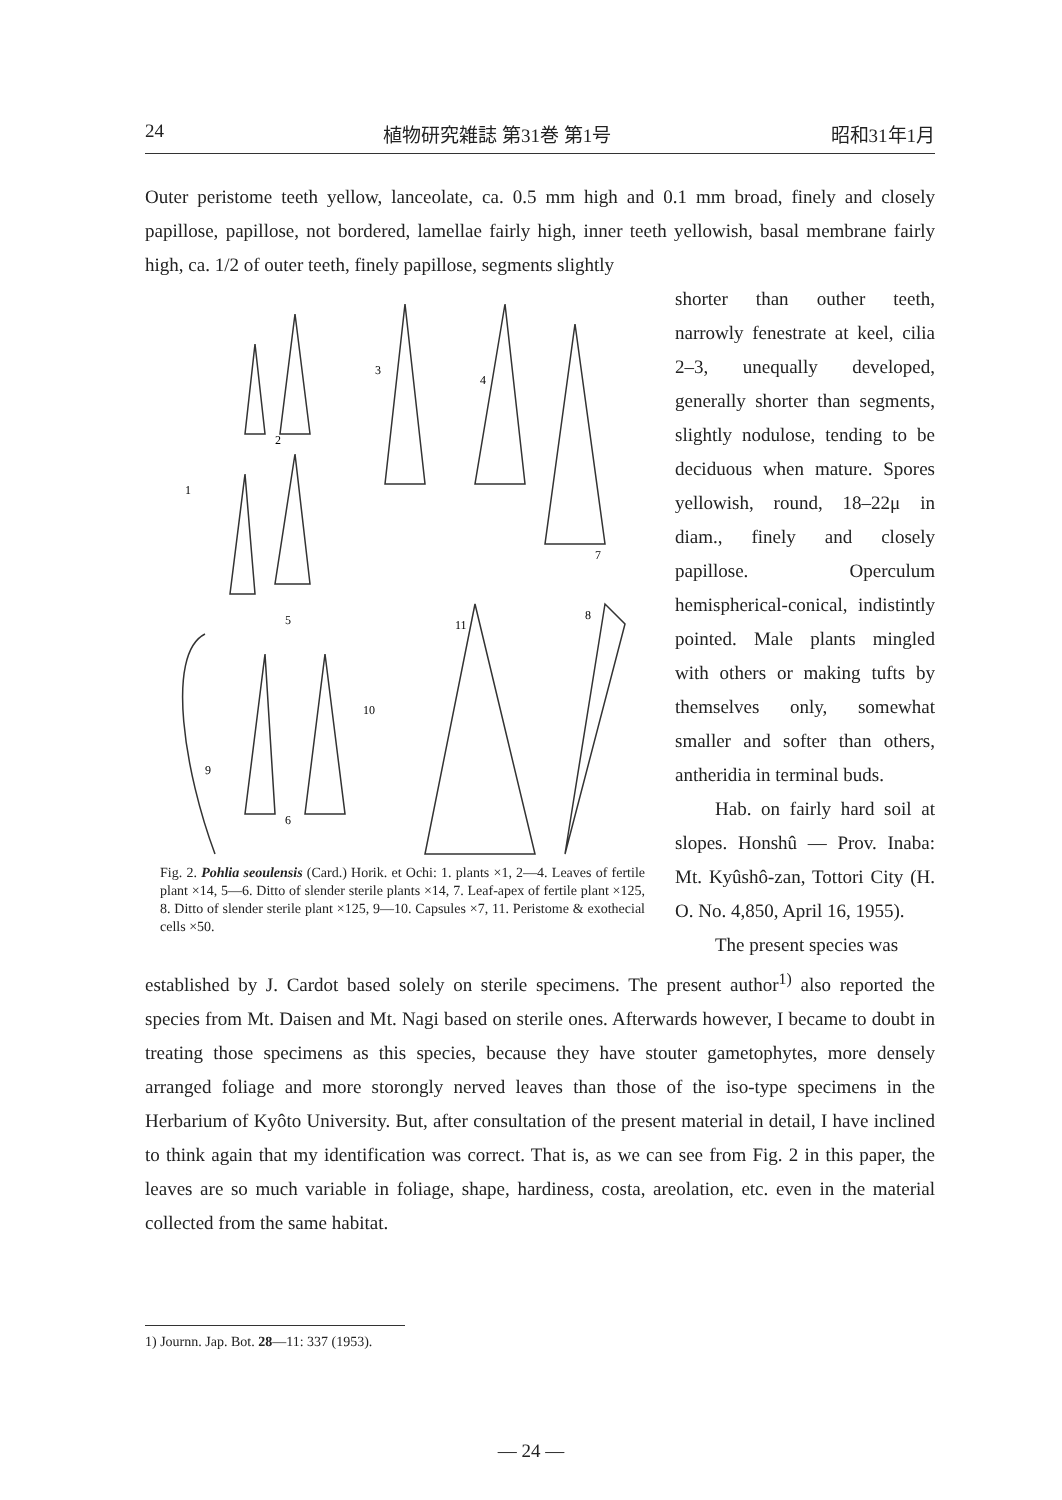24 植物研究雑誌 第31巻 第1号 昭和31年1月
Outer peristome teeth yellow, lanceolate, ca. 0.5 mm high and 0.1 mm broad, finely and closely papillose, papillose, not bordered, lamellae fairly high, inner teeth yellowish, basal membrane fairly high, ca. 1/2 of outer teeth, finely papillose, segments slightly
1
2
3
4
5
6
7
8
9
10
11
Fig. 2. Pohlia seoulensis (Card.) Horik. et Ochi: 1. plants ×1, 2—4. Leaves of fertile plant ×14, 5—6. Ditto of slender sterile plants ×14, 7. Leaf-apex of fertile plant ×125, 8. Ditto of slender sterile plant ×125, 9—10. Capsules ×7, 11. Peristome & exothecial cells ×50.
shorter than outher teeth, narrowly fenestrate at keel, cilia 2–3, unequally developed, generally shorter than segments, slightly nodulose, tending to be deciduous when mature. Spores yellowish, round, 18–22μ in diam., finely and closely papillose. Operculum hemispherical-conical, indistintly pointed. Male plants mingled with others or making tufts by themselves only, somewhat smaller and softer than others, antheridia in terminal buds.
Hab. on fairly hard soil at slopes. Honshû — Prov. Inaba: Mt. Kyûshô-zan, Tottori City (H. O. No. 4,850, April 16, 1955).
The present species was
established by J. Cardot based solely on sterile specimens. The present author<sup>1)</sup> also reported the species from Mt. Daisen and Mt. Nagi based on sterile ones. Afterwards however, I became to doubt in treating those specimens as this species, because they have stouter gametophytes, more densely arranged foliage and more storongly nerved leaves than those of the iso-type specimens in the Herbarium of Kyôto University. But, after consultation of the present material in detail, I have inclined to think again that my identification was correct. That is, as we can see from Fig. 2 in this paper, the leaves are so much variable in foliage, shape, hardiness, costa, areolation, etc. even in the material collected from the same habitat.
1) Journn. Jap. Bot. 28—11: 337 (1953).
— 24 —